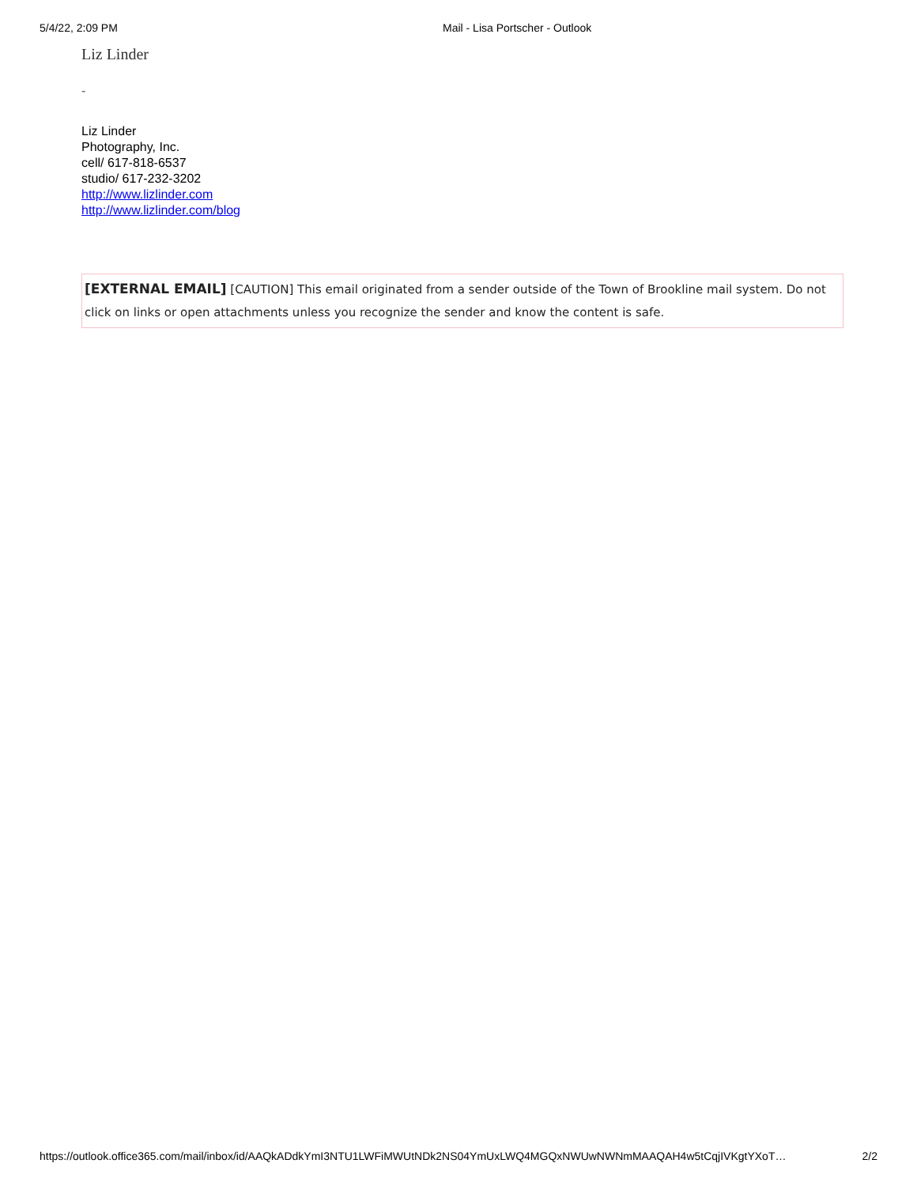5/4/22, 2:09 PM Mail - Lisa Portscher - Outlook
Liz Linder
-
Liz Linder
Photography, Inc.
cell/ 617-818-6537
studio/ 617-232-3202
http://www.lizlinder.com
http://www.lizlinder.com/blog
[EXTERNAL EMAIL] [CAUTION] This email originated from a sender outside of the Town of Brookline mail system. Do not click on links or open attachments unless you recognize the sender and know the content is safe.
https://outlook.office365.com/mail/inbox/id/AAQkADdkYmI3NTU1LWFiMWUtNDk2NS04YmUxLWQ4MGQxNWUwNWNmMAAQAH4w5tCqjIVKgtYXoT… 2/2